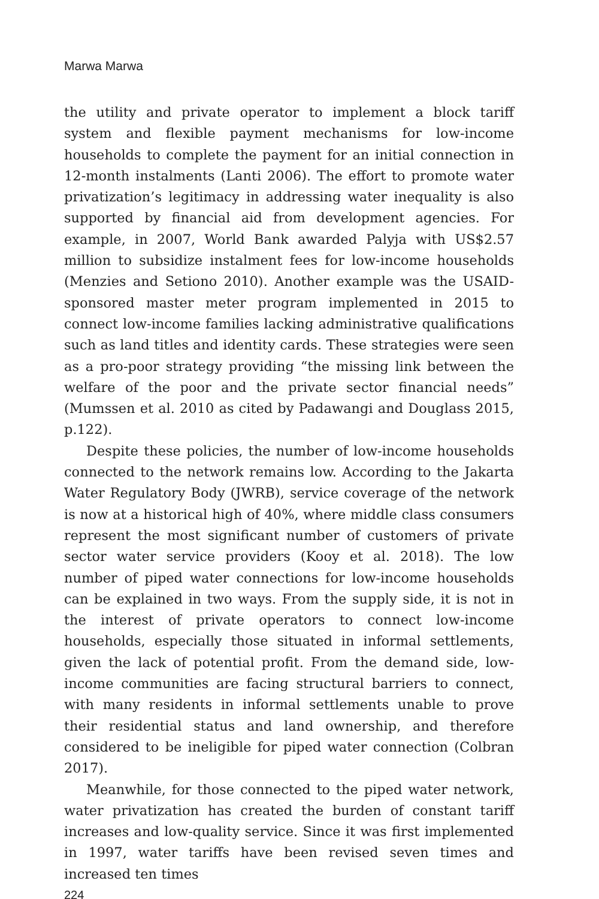Marwa Marwa
the utility and private operator to implement a block tariff system and flexible payment mechanisms for low-income households to complete the payment for an initial connection in 12-month instalments (Lanti 2006). The effort to promote water privatization’s legitimacy in addressing water inequality is also supported by financial aid from development agencies. For example, in 2007, World Bank awarded Palyja with US$2.57 million to subsidize instalment fees for low-income households (Menzies and Setiono 2010). Another example was the USAID-sponsored master meter program implemented in 2015 to connect low-income families lacking administrative qualifications such as land titles and identity cards. These strategies were seen as a pro-poor strategy providing “the missing link between the welfare of the poor and the private sector financial needs” (Mumssen et al. 2010 as cited by Padawangi and Douglass 2015, p.122).
Despite these policies, the number of low-income households connected to the network remains low. According to the Jakarta Water Regulatory Body (JWRB), service coverage of the network is now at a historical high of 40%, where middle class consumers represent the most significant number of customers of private sector water service providers (Kooy et al. 2018). The low number of piped water connections for low-income households can be explained in two ways. From the supply side, it is not in the interest of private operators to connect low-income households, especially those situated in informal settlements, given the lack of potential profit. From the demand side, low-income communities are facing structural barriers to connect, with many residents in informal settlements unable to prove their residential status and land ownership, and therefore considered to be ineligible for piped water connection (Colbran 2017).
Meanwhile, for those connected to the piped water network, water privatization has created the burden of constant tariff increases and low-quality service. Since it was first implemented in 1997, water tariffs have been revised seven times and increased ten times
224